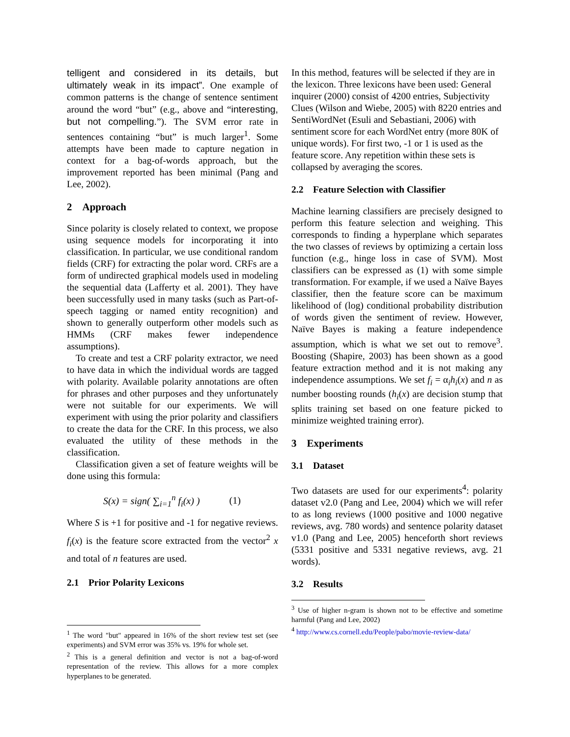telligent and considered in its details, but ultimately weak in its impact”. One example of common patterns is the change of sentence sentiment around the word “but” (e.g., above and “interesting, but not compelling.”). The SVM error rate in sentences containing “but” is much larger<sup>1</sup>. Some attempts have been made to capture negation in context for a bag-of-words approach, but the improvement reported has been minimal (Pang and Lee, 2002).
2 Approach
Since polarity is closely related to context, we propose using sequence models for incorporating it into classification. In particular, we use conditional random fields (CRF) for extracting the polar word. CRFs are a form of undirected graphical models used in modeling the sequential data (Lafferty et al. 2001). They have been successfully used in many tasks (such as Part-of-speech tagging or named entity recognition) and shown to generally outperform other models such as HMMs (CRF makes fewer independence assumptions).
To create and test a CRF polarity extractor, we need to have data in which the individual words are tagged with polarity. Available polarity annotations are often for phrases and other purposes and they unfortunately were not suitable for our experiments. We will experiment with using the prior polarity and classifiers to create the data for the CRF. In this process, we also evaluated the utility of these methods in the classification.
Classification given a set of feature weights will be done using this formula:
S(x) = sign( ∑<sub>i=1</sub><sup>n</sup> f<sub>i</sub>(x) ) (1)
Where S is +1 for positive and -1 for negative reviews. f<sub>i</sub>(x) is the feature score extracted from the vector<sup>2</sup> x and total of n features are used.
2.1 Prior Polarity Lexicons
<sup>1</sup> The word "but" appeared in 16% of the short review test set (see experiments) and SVM error was 35% vs. 19% for whole set.
<sup>2</sup> This is a general definition and vector is not a bag-of-word representation of the review. This allows for a more complex hyperplanes to be generated.
In this method, features will be selected if they are in the lexicon. Three lexicons have been used: General inquirer (2000) consist of 4200 entries, Subjectivity Clues (Wilson and Wiebe, 2005) with 8220 entries and SentiWordNet (Esuli and Sebastiani, 2006) with sentiment score for each WordNet entry (more 80K of unique words). For first two, -1 or 1 is used as the feature score. Any repetition within these sets is collapsed by averaging the scores.
2.2 Feature Selection with Classifier
Machine learning classifiers are precisely designed to perform this feature selection and weighing. This corresponds to finding a hyperplane which separates the two classes of reviews by optimizing a certain loss function (e.g., hinge loss in case of SVM). Most classifiers can be expressed as (1) with some simple transformation. For example, if we used a Naïve Bayes classifier, then the feature score can be maximum likelihood of (log) conditional probability distribution of words given the sentiment of review. However, Naïve Bayes is making a feature independence assumption, which is what we set out to remove<sup>3</sup>. Boosting (Shapire, 2003) has been shown as a good feature extraction method and it is not making any independence assumptions. We set f<sub>i</sub> = α<sub>i</sub>h<sub>i</sub>(x) and n as number boosting rounds (h<sub>i</sub>(x) are decision stump that splits training set based on one feature picked to minimize weighted training error).
3 Experiments
3.1 Dataset
Two datasets are used for our experiments<sup>4</sup>: polarity dataset v2.0 (Pang and Lee, 2004) which we will refer to as long reviews (1000 positive and 1000 negative reviews, avg. 780 words) and sentence polarity dataset v1.0 (Pang and Lee, 2005) henceforth short reviews (5331 positive and 5331 negative reviews, avg. 21 words).
3.2 Results
<sup>3</sup> Use of higher n-gram is shown not to be effective and sometime harmful (Pang and Lee, 2002)
<sup>4</sup> http://www.cs.cornell.edu/People/pabo/movie-review-data/